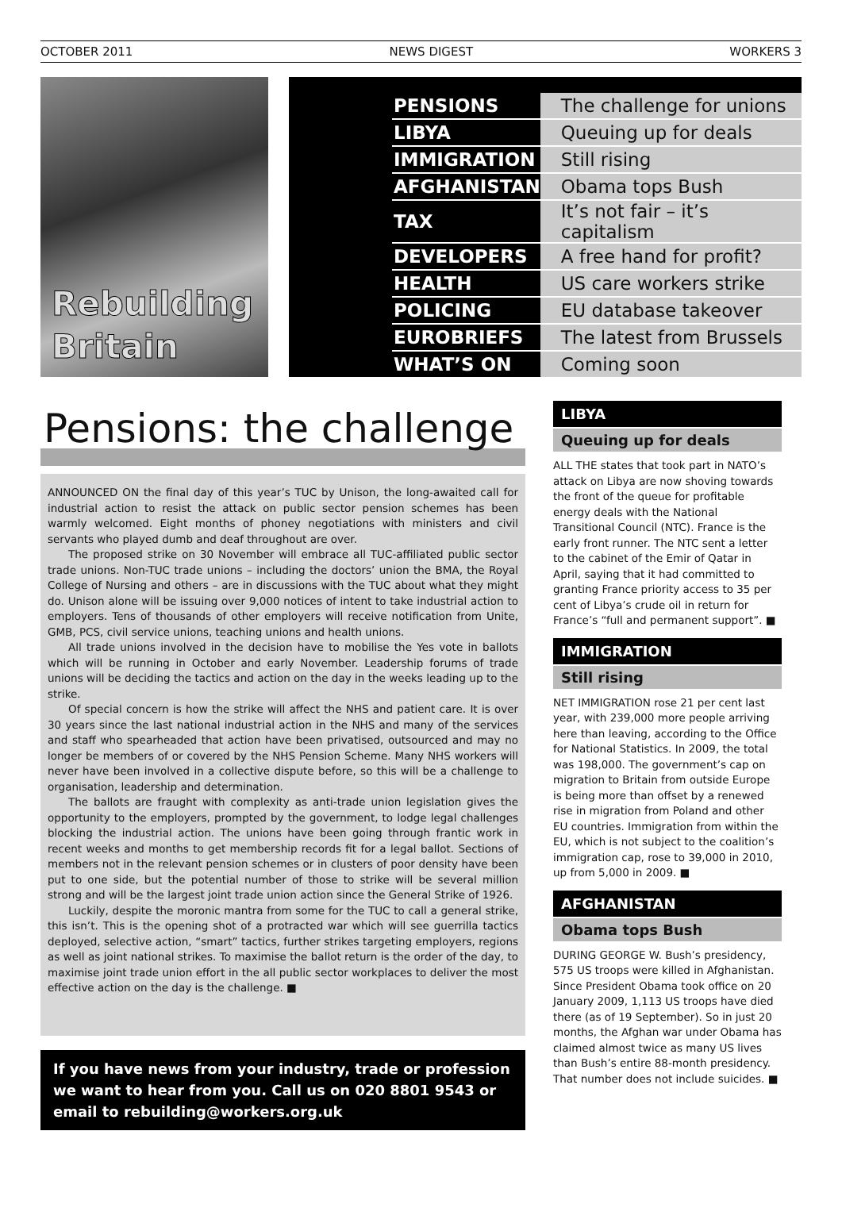OCTOBER 2011 NEWS DIGEST WORKERS 3
Rebuilding
Britain
| PENSIONS | The challenge for unions |
| LIBYA | Queuing up for deals |
| IMMIGRATION | Still rising |
| AFGHANISTAN | Obama tops Bush |
| TAX | It’s not fair – it’s capitalism |
| DEVELOPERS | A free hand for profit? |
| HEALTH | US care workers strike |
| POLICING | EU database takeover |
| EUROBRIEFS | The latest from Brussels |
| WHAT’S ON | Coming soon |
Pensions: the challenge
ANNOUNCED ON the final day of this year’s TUC by Unison, the long-awaited call for industrial action to resist the attack on public sector pension schemes has been warmly welcomed. Eight months of phoney negotiations with ministers and civil servants who played dumb and deaf throughout are over.
The proposed strike on 30 November will embrace all TUC-affiliated public sector trade unions. Non-TUC trade unions – including the doctors’ union the BMA, the Royal College of Nursing and others – are in discussions with the TUC about what they might do. Unison alone will be issuing over 9,000 notices of intent to take industrial action to employers. Tens of thousands of other employers will receive notification from Unite, GMB, PCS, civil service unions, teaching unions and health unions.
All trade unions involved in the decision have to mobilise the Yes vote in ballots which will be running in October and early November. Leadership forums of trade unions will be deciding the tactics and action on the day in the weeks leading up to the strike.
Of special concern is how the strike will affect the NHS and patient care. It is over 30 years since the last national industrial action in the NHS and many of the services and staff who spearheaded that action have been privatised, outsourced and may no longer be members of or covered by the NHS Pension Scheme. Many NHS workers will never have been involved in a collective dispute before, so this will be a challenge to organisation, leadership and determination.
The ballots are fraught with complexity as anti-trade union legislation gives the opportunity to the employers, prompted by the government, to lodge legal challenges blocking the industrial action. The unions have been going through frantic work in recent weeks and months to get membership records fit for a legal ballot. Sections of members not in the relevant pension schemes or in clusters of poor density have been put to one side, but the potential number of those to strike will be several million strong and will be the largest joint trade union action since the General Strike of 1926.
Luckily, despite the moronic mantra from some for the TUC to call a general strike, this isn’t. This is the opening shot of a protracted war which will see guerrilla tactics deployed, selective action, “smart” tactics, further strikes targeting employers, regions as well as joint national strikes. To maximise the ballot return is the order of the day, to maximise joint trade union effort in the all public sector workplaces to deliver the most effective action on the day is the challenge. ■
If you have news from your industry, trade or profession we want to hear from you. Call us on 020 8801 9543 or email to rebuilding@workers.org.uk
LIBYA
Queuing up for deals
ALL THE states that took part in NATO’s attack on Libya are now shoving towards the front of the queue for profitable energy deals with the National Transitional Council (NTC). France is the early front runner. The NTC sent a letter to the cabinet of the Emir of Qatar in April, saying that it had committed to granting France priority access to 35 per cent of Libya’s crude oil in return for France’s “full and permanent support”. ■
IMMIGRATION
Still rising
NET IMMIGRATION rose 21 per cent last year, with 239,000 more people arriving here than leaving, according to the Office for National Statistics. In 2009, the total was 198,000. The government’s cap on migration to Britain from outside Europe is being more than offset by a renewed rise in migration from Poland and other EU countries. Immigration from within the EU, which is not subject to the coalition’s immigration cap, rose to 39,000 in 2010, up from 5,000 in 2009. ■
AFGHANISTAN
Obama tops Bush
DURING GEORGE W. Bush’s presidency, 575 US troops were killed in Afghanistan. Since President Obama took office on 20 January 2009, 1,113 US troops have died there (as of 19 September). So in just 20 months, the Afghan war under Obama has claimed almost twice as many US lives than Bush’s entire 88-month presidency. That number does not include suicides. ■